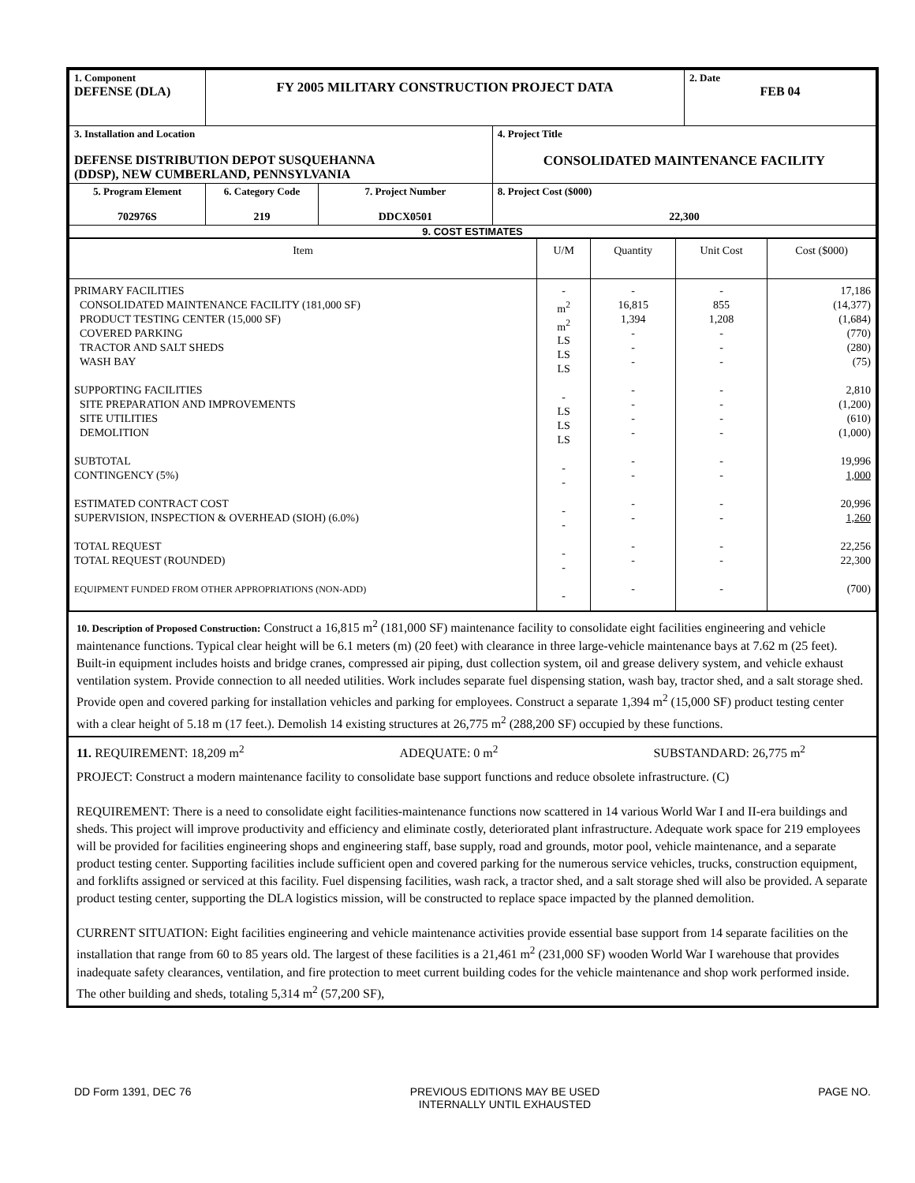| 1. Component DEFENSE (DLA) | FY 2005 MILITARY CONSTRUCTION PROJECT DATA | | | 2. Date FEB 04 |
| 3. Installation and Location DEFENSE DISTRIBUTION DEPOT SUSQUEHANNA (DDSP), NEW CUMBERLAND, PENNSYLVANIA | | | 4. Project Title CONSOLIDATED MAINTENANCE FACILITY | |
| 5. Program Element 702976S | 6. Category Code 219 | 7. Project Number DDCX0501 | 8. Project Cost ($000) 22,300 | |
| 9. COST ESTIMATES | | | | |
| Item | U/M | Quantity | Unit Cost | Cost ($000) |
| PRIMARY FACILITIES CONSOLIDATED MAINTENANCE FACILITY (181,000 SF) PRODUCT TESTING CENTER (15,000 SF) COVERED PARKING TRACTOR AND SALT SHEDS WASH BAY SUPPORTING FACILITIES SITE PREPARATION AND IMPROVEMENTS SITE UTILITIES DEMOLITION SUBTOTAL CONTINGENCY (5%) ESTIMATED CONTRACT COST SUPERVISION, INSPECTION & OVERHEAD (SIOH) (6.0%) TOTAL REQUEST TOTAL REQUEST (ROUNDED) EQUIPMENT FUNDED FROM OTHER APPROPRIATIONS (NON-ADD) | - m<sup>2</sup> m<sup>2</sup> LS LS LS - LS LS LS - - - - - - - | - 16,815 1,394 - - - - - - - - - - - - - - | - 855 1,208 - - - - - - - - - - - - - - | 17,186 (14,377) (1,684) (770) (280) (75) 2,810 (1,200) (610) (1,000) 19,996 1,000 20,996 1,260 22,256 22,300 (700) |
10. Description of Proposed Construction: Construct a 16,815 m<sup>2</sup> (181,000 SF) maintenance facility to consolidate eight facilities engineering and vehicle maintenance functions. Typical clear height will be 6.1 meters (m) (20 feet) with clearance in three large-vehicle maintenance bays at 7.62 m (25 feet). Built-in equipment includes hoists and bridge cranes, compressed air piping, dust collection system, oil and grease delivery system, and vehicle exhaust ventilation system. Provide connection to all needed utilities. Work includes separate fuel dispensing station, wash bay, tractor shed, and a salt storage shed. Provide open and covered parking for installation vehicles and parking for employees. Construct a separate 1,394 m<sup>2</sup> (15,000 SF) product testing center with a clear height of 5.18 m (17 feet.). Demolish 14 existing structures at 26,775 m<sup>2</sup> (288,200 SF) occupied by these functions.
11. REQUIREMENT: 18,209 m<sup>2</sup> ADEQUATE: 0 m<sup>2</sup> SUBSTANDARD: 26,775 m<sup>2</sup>
PROJECT: Construct a modern maintenance facility to consolidate base support functions and reduce obsolete infrastructure. (C)
REQUIREMENT: There is a need to consolidate eight facilities-maintenance functions now scattered in 14 various World War I and II-era buildings and sheds. This project will improve productivity and efficiency and eliminate costly, deteriorated plant infrastructure. Adequate work space for 219 employees will be provided for facilities engineering shops and engineering staff, base supply, road and grounds, motor pool, vehicle maintenance, and a separate product testing center. Supporting facilities include sufficient open and covered parking for the numerous service vehicles, trucks, construction equipment, and forklifts assigned or serviced at this facility. Fuel dispensing facilities, wash rack, a tractor shed, and a salt storage shed will also be provided. A separate product testing center, supporting the DLA logistics mission, will be constructed to replace space impacted by the planned demolition.
CURRENT SITUATION: Eight facilities engineering and vehicle maintenance activities provide essential base support from 14 separate facilities on the installation that range from 60 to 85 years old. The largest of these facilities is a 21,461 m<sup>2</sup> (231,000 SF) wooden World War I warehouse that provides inadequate safety clearances, ventilation, and fire protection to meet current building codes for the vehicle maintenance and shop work performed inside. The other building and sheds, totaling 5,314 m<sup>2</sup> (57,200 SF),
DD Form 1391, DEC 76 PREVIOUS EDITIONS MAY BE USED
INTERNALLY UNTIL EXHAUSTED PAGE NO.